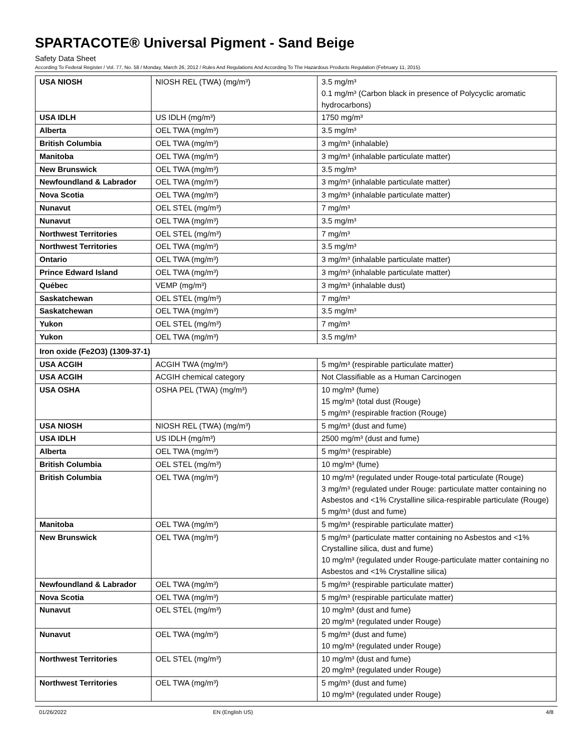SPARTACOTE® Universal Pigment - Sand Beige
Safety Data Sheet
According To Federal Register / Vol. 77, No. 58 / Monday, March 26, 2012 / Rules And Regulations And According To The Hazardous Products Regulation (February 11, 2015).
| USA NIOSH | NIOSH REL (TWA) (mg/m³) | 3.5 mg/m³ 0.1 mg/m³ (Carbon black in presence of Polycyclic aromatic hydrocarbons) |
| USA IDLH | US IDLH (mg/m³) | 1750 mg/m³ |
| Alberta | OEL TWA (mg/m³) | 3.5 mg/m³ |
| British Columbia | OEL TWA (mg/m³) | 3 mg/m³ (inhalable) |
| Manitoba | OEL TWA (mg/m³) | 3 mg/m³ (inhalable particulate matter) |
| New Brunswick | OEL TWA (mg/m³) | 3.5 mg/m³ |
| Newfoundland & Labrador | OEL TWA (mg/m³) | 3 mg/m³ (inhalable particulate matter) |
| Nova Scotia | OEL TWA (mg/m³) | 3 mg/m³ (inhalable particulate matter) |
| Nunavut | OEL STEL (mg/m³) | 7 mg/m³ |
| Nunavut | OEL TWA (mg/m³) | 3.5 mg/m³ |
| Northwest Territories | OEL STEL (mg/m³) | 7 mg/m³ |
| Northwest Territories | OEL TWA (mg/m³) | 3.5 mg/m³ |
| Ontario | OEL TWA (mg/m³) | 3 mg/m³ (inhalable particulate matter) |
| Prince Edward Island | OEL TWA (mg/m³) | 3 mg/m³ (inhalable particulate matter) |
| Québec | VEMP (mg/m³) | 3 mg/m³ (inhalable dust) |
| Saskatchewan | OEL STEL (mg/m³) | 7 mg/m³ |
| Saskatchewan | OEL TWA (mg/m³) | 3.5 mg/m³ |
| Yukon | OEL STEL (mg/m³) | 7 mg/m³ |
| Yukon | OEL TWA (mg/m³) | 3.5 mg/m³ |
| Iron oxide (Fe2O3) (1309-37-1) | | |
| USA ACGIH | ACGIH TWA (mg/m³) | 5 mg/m³ (respirable particulate matter) |
| USA ACGIH | ACGIH chemical category | Not Classifiable as a Human Carcinogen |
| USA OSHA | OSHA PEL (TWA) (mg/m³) | 10 mg/m³ (fume) 15 mg/m³ (total dust (Rouge) 5 mg/m³ (respirable fraction (Rouge) |
| USA NIOSH | NIOSH REL (TWA) (mg/m³) | 5 mg/m³ (dust and fume) |
| USA IDLH | US IDLH (mg/m³) | 2500 mg/m³ (dust and fume) |
| Alberta | OEL TWA (mg/m³) | 5 mg/m³ (respirable) |
| British Columbia | OEL STEL (mg/m³) | 10 mg/m³ (fume) |
| British Columbia | OEL TWA (mg/m³) | 10 mg/m³ (regulated under Rouge-total particulate (Rouge) 3 mg/m³ (regulated under Rouge: particulate matter containing no Asbestos and <1% Crystalline silica-respirable particulate (Rouge) 5 mg/m³ (dust and fume) |
| Manitoba | OEL TWA (mg/m³) | 5 mg/m³ (respirable particulate matter) |
| New Brunswick | OEL TWA (mg/m³) | 5 mg/m³ (particulate matter containing no Asbestos and <1% Crystalline silica, dust and fume) 10 mg/m³ (regulated under Rouge-particulate matter containing no Asbestos and <1% Crystalline silica) |
| Newfoundland & Labrador | OEL TWA (mg/m³) | 5 mg/m³ (respirable particulate matter) |
| Nova Scotia | OEL TWA (mg/m³) | 5 mg/m³ (respirable particulate matter) |
| Nunavut | OEL STEL (mg/m³) | 10 mg/m³ (dust and fume) 20 mg/m³ (regulated under Rouge) |
| Nunavut | OEL TWA (mg/m³) | 5 mg/m³ (dust and fume) 10 mg/m³ (regulated under Rouge) |
| Northwest Territories | OEL STEL (mg/m³) | 10 mg/m³ (dust and fume) 20 mg/m³ (regulated under Rouge) |
| Northwest Territories | OEL TWA (mg/m³) | 5 mg/m³ (dust and fume) 10 mg/m³ (regulated under Rouge) |
01/26/2022 EN (English US) 4/8